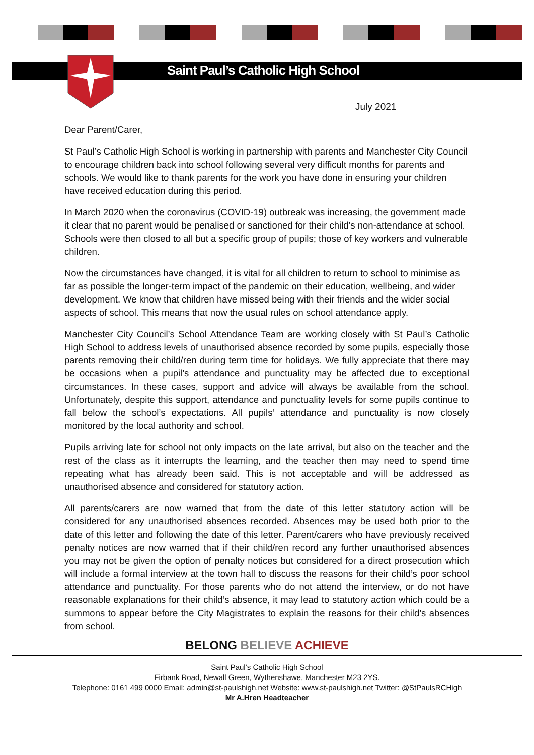Saint Paul’s Catholic High School
July 2021
Dear Parent/Carer,
St Paul’s Catholic High School is working in partnership with parents and Manchester City Council to encourage children back into school following several very difficult months for parents and schools. We would like to thank parents for the work you have done in ensuring your children have received education during this period.
In March 2020 when the coronavirus (COVID-19) outbreak was increasing, the government made it clear that no parent would be penalised or sanctioned for their child’s non-attendance at school. Schools were then closed to all but a specific group of pupils; those of key workers and vulnerable children.
Now the circumstances have changed, it is vital for all children to return to school to minimise as far as possible the longer-term impact of the pandemic on their education, wellbeing, and wider development. We know that children have missed being with their friends and the wider social aspects of school. This means that now the usual rules on school attendance apply.
Manchester City Council’s School Attendance Team are working closely with St Paul’s Catholic High School to address levels of unauthorised absence recorded by some pupils, especially those parents removing their child/ren during term time for holidays. We fully appreciate that there may be occasions when a pupil’s attendance and punctuality may be affected due to exceptional circumstances. In these cases, support and advice will always be available from the school. Unfortunately, despite this support, attendance and punctuality levels for some pupils continue to fall below the school’s expectations. All pupils’ attendance and punctuality is now closely monitored by the local authority and school.
Pupils arriving late for school not only impacts on the late arrival, but also on the teacher and the rest of the class as it interrupts the learning, and the teacher then may need to spend time repeating what has already been said. This is not acceptable and will be addressed as unauthorised absence and considered for statutory action.
All parents/carers are now warned that from the date of this letter statutory action will be considered for any unauthorised absences recorded. Absences may be used both prior to the date of this letter and following the date of this letter. Parent/carers who have previously received penalty notices are now warned that if their child/ren record any further unauthorised absences you may not be given the option of penalty notices but considered for a direct prosecution which will include a formal interview at the town hall to discuss the reasons for their child’s poor school attendance and punctuality. For those parents who do not attend the interview, or do not have reasonable explanations for their child’s absence, it may lead to statutory action which could be a summons to appear before the City Magistrates to explain the reasons for their child’s absences from school.
BELONG BELIEVE ACHIEVE
Saint Paul’s Catholic High School
Firbank Road, Newall Green, Wythenshawe, Manchester M23 2YS.
Telephone: 0161 499 0000 Email: admin@st-paulshigh.net Website: www.st-paulshigh.net Twitter: @StPaulsRCHigh
Mr A.Hren Headteacher